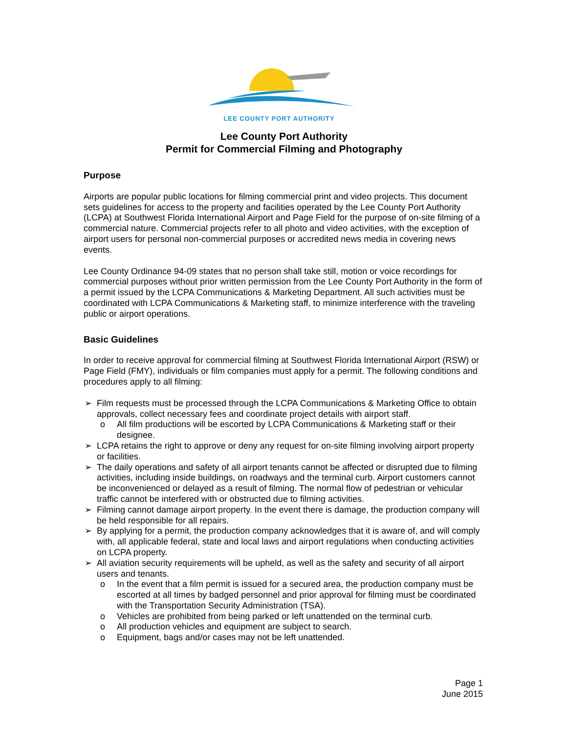LEE COUNTY PORT AUTHORITY
Lee County Port Authority
Permit for Commercial Filming and Photography
Purpose
Airports are popular public locations for filming commercial print and video projects. This document sets guidelines for access to the property and facilities operated by the Lee County Port Authority (LCPA) at Southwest Florida International Airport and Page Field for the purpose of on-site filming of a commercial nature. Commercial projects refer to all photo and video activities, with the exception of airport users for personal non-commercial purposes or accredited news media in covering news events.
Lee County Ordinance 94-09 states that no person shall take still, motion or voice recordings for commercial purposes without prior written permission from the Lee County Port Authority in the form of a permit issued by the LCPA Communications & Marketing Department. All such activities must be coordinated with LCPA Communications & Marketing staff, to minimize interference with the traveling public or airport operations.
Basic Guidelines
In order to receive approval for commercial filming at Southwest Florida International Airport (RSW) or Page Field (FMY), individuals or film companies must apply for a permit. The following conditions and procedures apply to all filming:
➢ Film requests must be processed through the LCPA Communications & Marketing Office to obtain approvals, collect necessary fees and coordinate project details with airport staff.
o All film productions will be escorted by LCPA Communications & Marketing staff or their designee.
➢ LCPA retains the right to approve or deny any request for on-site filming involving airport property or facilities.
➢ The daily operations and safety of all airport tenants cannot be affected or disrupted due to filming activities, including inside buildings, on roadways and the terminal curb. Airport customers cannot be inconvenienced or delayed as a result of filming. The normal flow of pedestrian or vehicular traffic cannot be interfered with or obstructed due to filming activities.
➢ Filming cannot damage airport property. In the event there is damage, the production company will be held responsible for all repairs.
➢ By applying for a permit, the production company acknowledges that it is aware of, and will comply with, all applicable federal, state and local laws and airport regulations when conducting activities on LCPA property.
➢ All aviation security requirements will be upheld, as well as the safety and security of all airport users and tenants.
o In the event that a film permit is issued for a secured area, the production company must be escorted at all times by badged personnel and prior approval for filming must be coordinated with the Transportation Security Administration (TSA).
o Vehicles are prohibited from being parked or left unattended on the terminal curb.
o All production vehicles and equipment are subject to search.
o Equipment, bags and/or cases may not be left unattended.
Page 1
June 2015